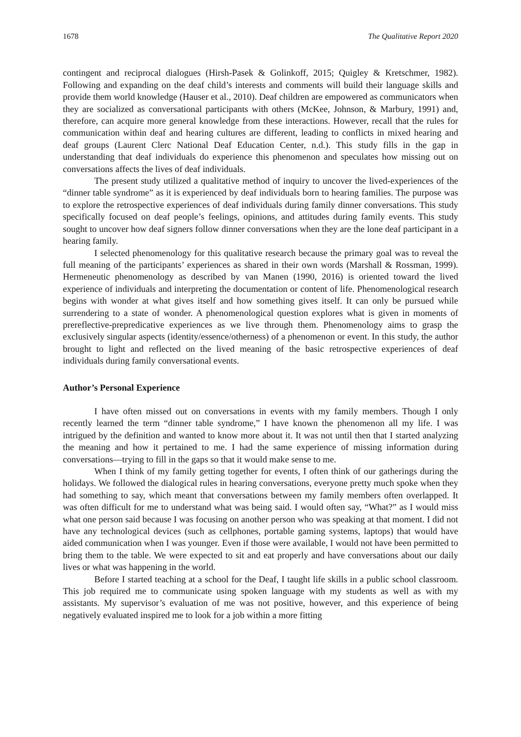1678 The Qualitative Report 2020
contingent and reciprocal dialogues (Hirsh-Pasek & Golinkoff, 2015; Quigley & Kretschmer, 1982). Following and expanding on the deaf child’s interests and comments will build their language skills and provide them world knowledge (Hauser et al., 2010). Deaf children are empowered as communicators when they are socialized as conversational participants with others (McKee, Johnson, & Marbury, 1991) and, therefore, can acquire more general knowledge from these interactions. However, recall that the rules for communication within deaf and hearing cultures are different, leading to conflicts in mixed hearing and deaf groups (Laurent Clerc National Deaf Education Center, n.d.). This study fills in the gap in understanding that deaf individuals do experience this phenomenon and speculates how missing out on conversations affects the lives of deaf individuals.
The present study utilized a qualitative method of inquiry to uncover the lived-experiences of the “dinner table syndrome” as it is experienced by deaf individuals born to hearing families. The purpose was to explore the retrospective experiences of deaf individuals during family dinner conversations. This study specifically focused on deaf people’s feelings, opinions, and attitudes during family events. This study sought to uncover how deaf signers follow dinner conversations when they are the lone deaf participant in a hearing family.
I selected phenomenology for this qualitative research because the primary goal was to reveal the full meaning of the participants’ experiences as shared in their own words (Marshall & Rossman, 1999). Hermeneutic phenomenology as described by van Manen (1990, 2016) is oriented toward the lived experience of individuals and interpreting the documentation or content of life. Phenomenological research begins with wonder at what gives itself and how something gives itself. It can only be pursued while surrendering to a state of wonder. A phenomenological question explores what is given in moments of prereflective-prepredicative experiences as we live through them. Phenomenology aims to grasp the exclusively singular aspects (identity/essence/otherness) of a phenomenon or event. In this study, the author brought to light and reflected on the lived meaning of the basic retrospective experiences of deaf individuals during family conversational events.
Author’s Personal Experience
I have often missed out on conversations in events with my family members. Though I only recently learned the term “dinner table syndrome,” I have known the phenomenon all my life. I was intrigued by the definition and wanted to know more about it. It was not until then that I started analyzing the meaning and how it pertained to me. I had the same experience of missing information during conversations—trying to fill in the gaps so that it would make sense to me.
When I think of my family getting together for events, I often think of our gatherings during the holidays. We followed the dialogical rules in hearing conversations, everyone pretty much spoke when they had something to say, which meant that conversations between my family members often overlapped. It was often difficult for me to understand what was being said. I would often say, “What?” as I would miss what one person said because I was focusing on another person who was speaking at that moment. I did not have any technological devices (such as cellphones, portable gaming systems, laptops) that would have aided communication when I was younger. Even if those were available, I would not have been permitted to bring them to the table. We were expected to sit and eat properly and have conversations about our daily lives or what was happening in the world.
Before I started teaching at a school for the Deaf, I taught life skills in a public school classroom. This job required me to communicate using spoken language with my students as well as with my assistants. My supervisor’s evaluation of me was not positive, however, and this experience of being negatively evaluated inspired me to look for a job within a more fitting